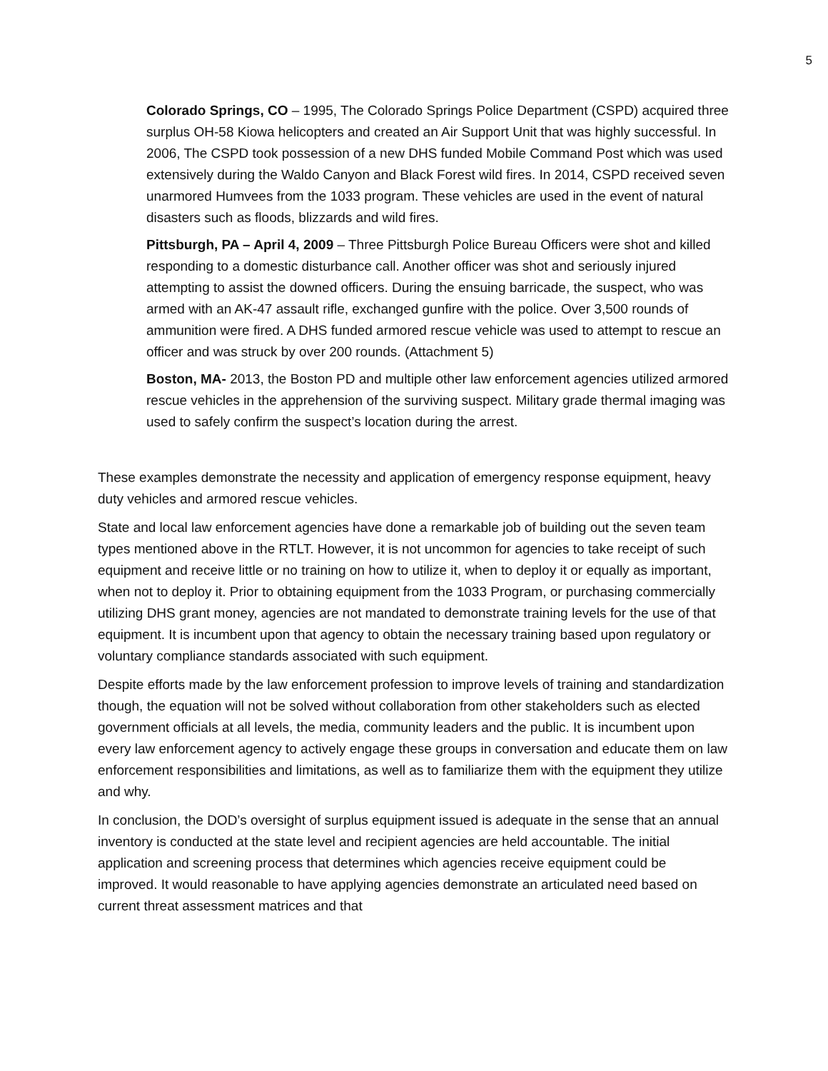5
Colorado Springs, CO – 1995, The Colorado Springs Police Department (CSPD) acquired three surplus OH-58 Kiowa helicopters and created an Air Support Unit that was highly successful. In 2006, The CSPD took possession of a new DHS funded Mobile Command Post which was used extensively during the Waldo Canyon and Black Forest wild fires. In 2014, CSPD received seven unarmored Humvees from the 1033 program. These vehicles are used in the event of natural disasters such as floods, blizzards and wild fires.
Pittsburgh, PA – April 4, 2009 – Three Pittsburgh Police Bureau Officers were shot and killed responding to a domestic disturbance call. Another officer was shot and seriously injured attempting to assist the downed officers. During the ensuing barricade, the suspect, who was armed with an AK-47 assault rifle, exchanged gunfire with the police. Over 3,500 rounds of ammunition were fired. A DHS funded armored rescue vehicle was used to attempt to rescue an officer and was struck by over 200 rounds. (Attachment 5)
Boston, MA- 2013, the Boston PD and multiple other law enforcement agencies utilized armored rescue vehicles in the apprehension of the surviving suspect. Military grade thermal imaging was used to safely confirm the suspect’s location during the arrest.
These examples demonstrate the necessity and application of emergency response equipment, heavy duty vehicles and armored rescue vehicles.
State and local law enforcement agencies have done a remarkable job of building out the seven team types mentioned above in the RTLT. However, it is not uncommon for agencies to take receipt of such equipment and receive little or no training on how to utilize it, when to deploy it or equally as important, when not to deploy it. Prior to obtaining equipment from the 1033 Program, or purchasing commercially utilizing DHS grant money, agencies are not mandated to demonstrate training levels for the use of that equipment. It is incumbent upon that agency to obtain the necessary training based upon regulatory or voluntary compliance standards associated with such equipment.
Despite efforts made by the law enforcement profession to improve levels of training and standardization though, the equation will not be solved without collaboration from other stakeholders such as elected government officials at all levels, the media, community leaders and the public. It is incumbent upon every law enforcement agency to actively engage these groups in conversation and educate them on law enforcement responsibilities and limitations, as well as to familiarize them with the equipment they utilize and why.
In conclusion, the DOD’s oversight of surplus equipment issued is adequate in the sense that an annual inventory is conducted at the state level and recipient agencies are held accountable. The initial application and screening process that determines which agencies receive equipment could be improved. It would reasonable to have applying agencies demonstrate an articulated need based on current threat assessment matrices and that